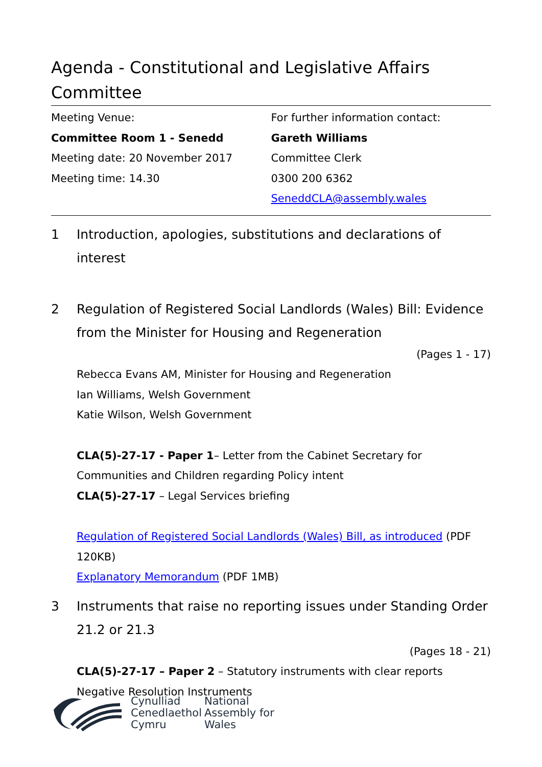Agenda - Constitutional and Legislative Affairs Committee
Meeting Venue:
Committee Room 1 - Senedd
Meeting date: 20 November 2017
Meeting time: 14.30
For further information contact:
Gareth Williams
Committee Clerk
0300 200 6362
SeneddCLA@assembly.wales
1 Introduction, apologies, substitutions and declarations of interest
2 Regulation of Registered Social Landlords (Wales) Bill: Evidence from the Minister for Housing and Regeneration
(Pages 1 - 17)
Rebecca Evans AM, Minister for Housing and Regeneration
Ian Williams, Welsh Government
Katie Wilson, Welsh Government
CLA(5)-27-17 - Paper 1– Letter from the Cabinet Secretary for Communities and Children regarding Policy intent
CLA(5)-27-17 – Legal Services briefing
Regulation of Registered Social Landlords (Wales) Bill, as introduced (PDF 120KB)
Explanatory Memorandum (PDF 1MB)
3 Instruments that raise no reporting issues under Standing Order 21.2 or 21.3
(Pages 18 - 21)
CLA(5)-27-17 – Paper 2 – Statutory instruments with clear reports
Negative Resolution Instruments
Cynulliad
Cenedlaethol
Cymru
National
Assembly for
Wales